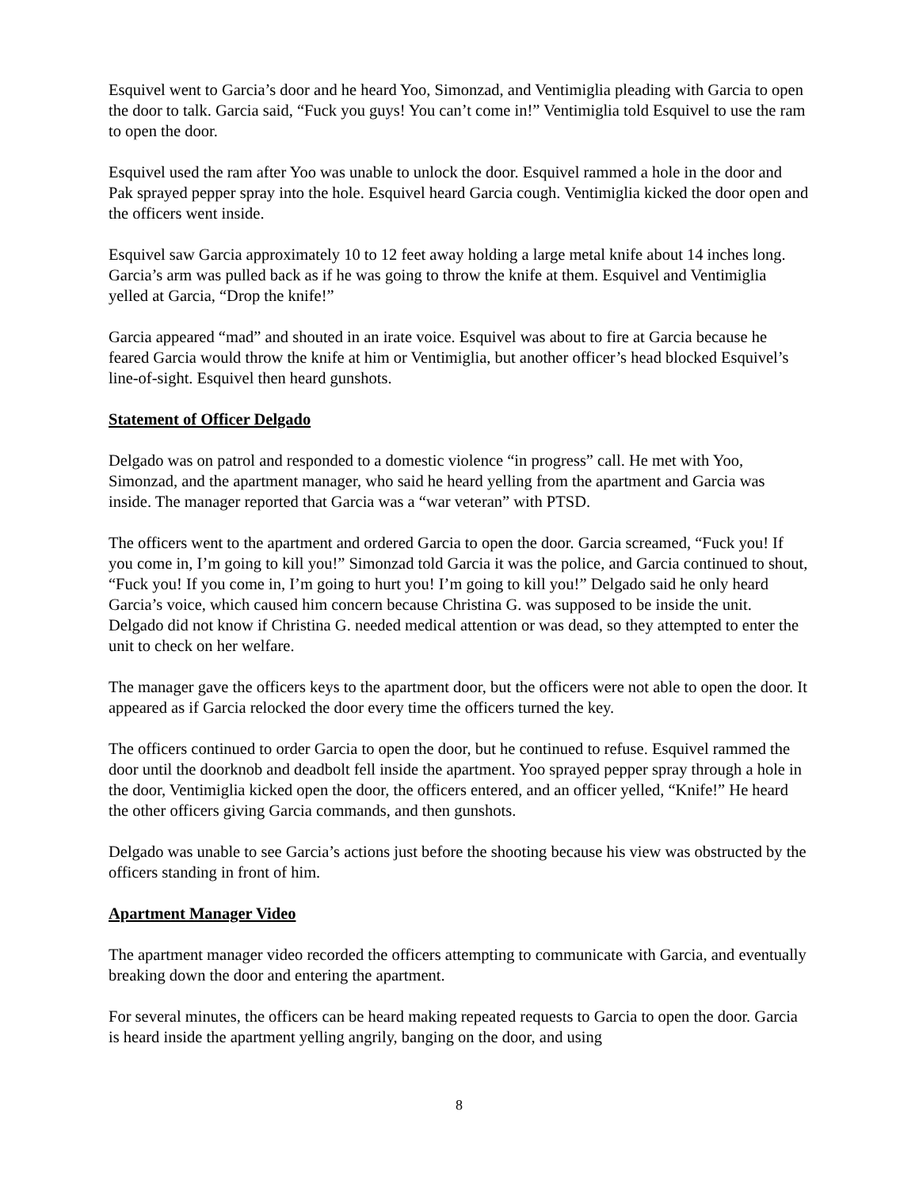Esquivel went to Garcia’s door and he heard Yoo, Simonzad, and Ventimiglia pleading with Garcia to open the door to talk. Garcia said, “Fuck you guys! You can’t come in!” Ventimiglia told Esquivel to use the ram to open the door.
Esquivel used the ram after Yoo was unable to unlock the door. Esquivel rammed a hole in the door and Pak sprayed pepper spray into the hole. Esquivel heard Garcia cough. Ventimiglia kicked the door open and the officers went inside.
Esquivel saw Garcia approximately 10 to 12 feet away holding a large metal knife about 14 inches long. Garcia’s arm was pulled back as if he was going to throw the knife at them. Esquivel and Ventimiglia yelled at Garcia, “Drop the knife!”
Garcia appeared “mad” and shouted in an irate voice. Esquivel was about to fire at Garcia because he feared Garcia would throw the knife at him or Ventimiglia, but another officer’s head blocked Esquivel’s line-of-sight. Esquivel then heard gunshots.
Statement of Officer Delgado
Delgado was on patrol and responded to a domestic violence “in progress” call. He met with Yoo, Simonzad, and the apartment manager, who said he heard yelling from the apartment and Garcia was inside. The manager reported that Garcia was a “war veteran” with PTSD.
The officers went to the apartment and ordered Garcia to open the door. Garcia screamed, “Fuck you! If you come in, I’m going to kill you!” Simonzad told Garcia it was the police, and Garcia continued to shout, “Fuck you! If you come in, I’m going to hurt you! I’m going to kill you!” Delgado said he only heard Garcia’s voice, which caused him concern because Christina G. was supposed to be inside the unit. Delgado did not know if Christina G. needed medical attention or was dead, so they attempted to enter the unit to check on her welfare.
The manager gave the officers keys to the apartment door, but the officers were not able to open the door. It appeared as if Garcia relocked the door every time the officers turned the key.
The officers continued to order Garcia to open the door, but he continued to refuse. Esquivel rammed the door until the doorknob and deadbolt fell inside the apartment. Yoo sprayed pepper spray through a hole in the door, Ventimiglia kicked open the door, the officers entered, and an officer yelled, “Knife!” He heard the other officers giving Garcia commands, and then gunshots.
Delgado was unable to see Garcia’s actions just before the shooting because his view was obstructed by the officers standing in front of him.
Apartment Manager Video
The apartment manager video recorded the officers attempting to communicate with Garcia, and eventually breaking down the door and entering the apartment.
For several minutes, the officers can be heard making repeated requests to Garcia to open the door. Garcia is heard inside the apartment yelling angrily, banging on the door, and using
8